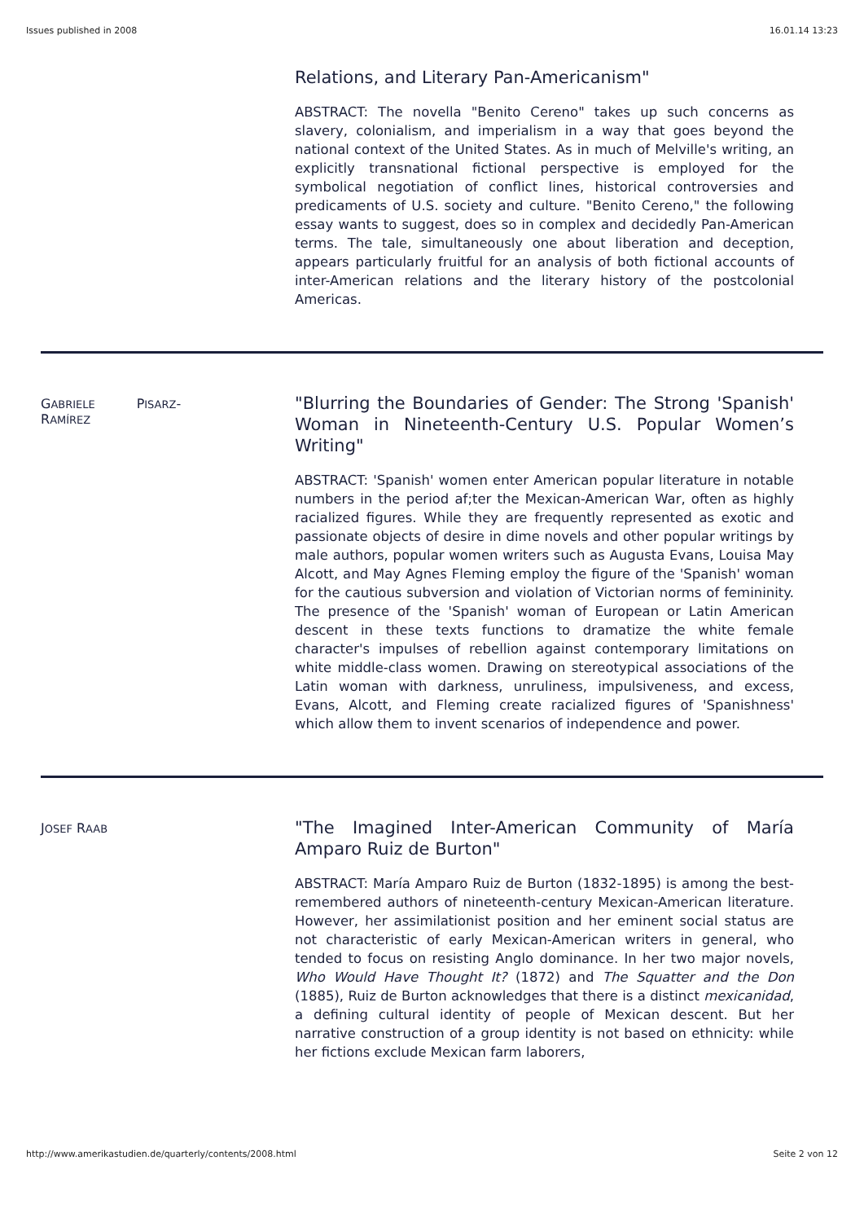Issues published in 2008 16.01.14 13:23
Relations, and Literary Pan-Americanism"
ABSTRACT: The novella "Benito Cereno" takes up such concerns as slavery, colonialism, and imperialism in a way that goes beyond the national context of the United States. As in much of Melville's writing, an explicitly transnational fictional perspective is employed for the symbolical negotiation of conflict lines, historical controversies and predicaments of U.S. society and culture. "Benito Cereno," the following essay wants to suggest, does so in complex and decidedly Pan-American terms. The tale, simultaneously one about liberation and deception, appears particularly fruitful for an analysis of both fictional accounts of inter-American relations and the literary history of the postcolonial Americas.
GABRIELE PISARZ-
RAMÍREZ
"Blurring the Boundaries of Gender: The Strong 'Spanish' Woman in Nineteenth-Century U.S. Popular Women’s Writing"
ABSTRACT: 'Spanish' women enter American popular literature in notable numbers in the period af;ter the Mexican-American War, often as highly racialized figures. While they are frequently represented as exotic and passionate objects of desire in dime novels and other popular writings by male authors, popular women writers such as Augusta Evans, Louisa May Alcott, and May Agnes Fleming employ the figure of the 'Spanish' woman for the cautious subversion and violation of Victorian norms of femininity. The presence of the 'Spanish' woman of European or Latin American descent in these texts functions to dramatize the white female character's impulses of rebellion against contemporary limitations on white middle-class women. Drawing on stereotypical associations of the Latin woman with darkness, unruliness, impulsiveness, and excess, Evans, Alcott, and Fleming create racialized figures of 'Spanishness' which allow them to invent scenarios of independence and power.
JOSEF RAAB
"The Imagined Inter-American Community of María Amparo Ruiz de Burton"
ABSTRACT: María Amparo Ruiz de Burton (1832-1895) is among the best-remembered authors of nineteenth-century Mexican-American literature. However, her assimilationist position and her eminent social status are not characteristic of early Mexican-American writers in general, who tended to focus on resisting Anglo dominance. In her two major novels, Who Would Have Thought It? (1872) and The Squatter and the Don (1885), Ruiz de Burton acknowledges that there is a distinct mexicanidad, a defining cultural identity of people of Mexican descent. But her narrative construction of a group identity is not based on ethnicity: while her fictions exclude Mexican farm laborers,
http://www.amerikastudien.de/quarterly/contents/2008.html Seite 2 von 12